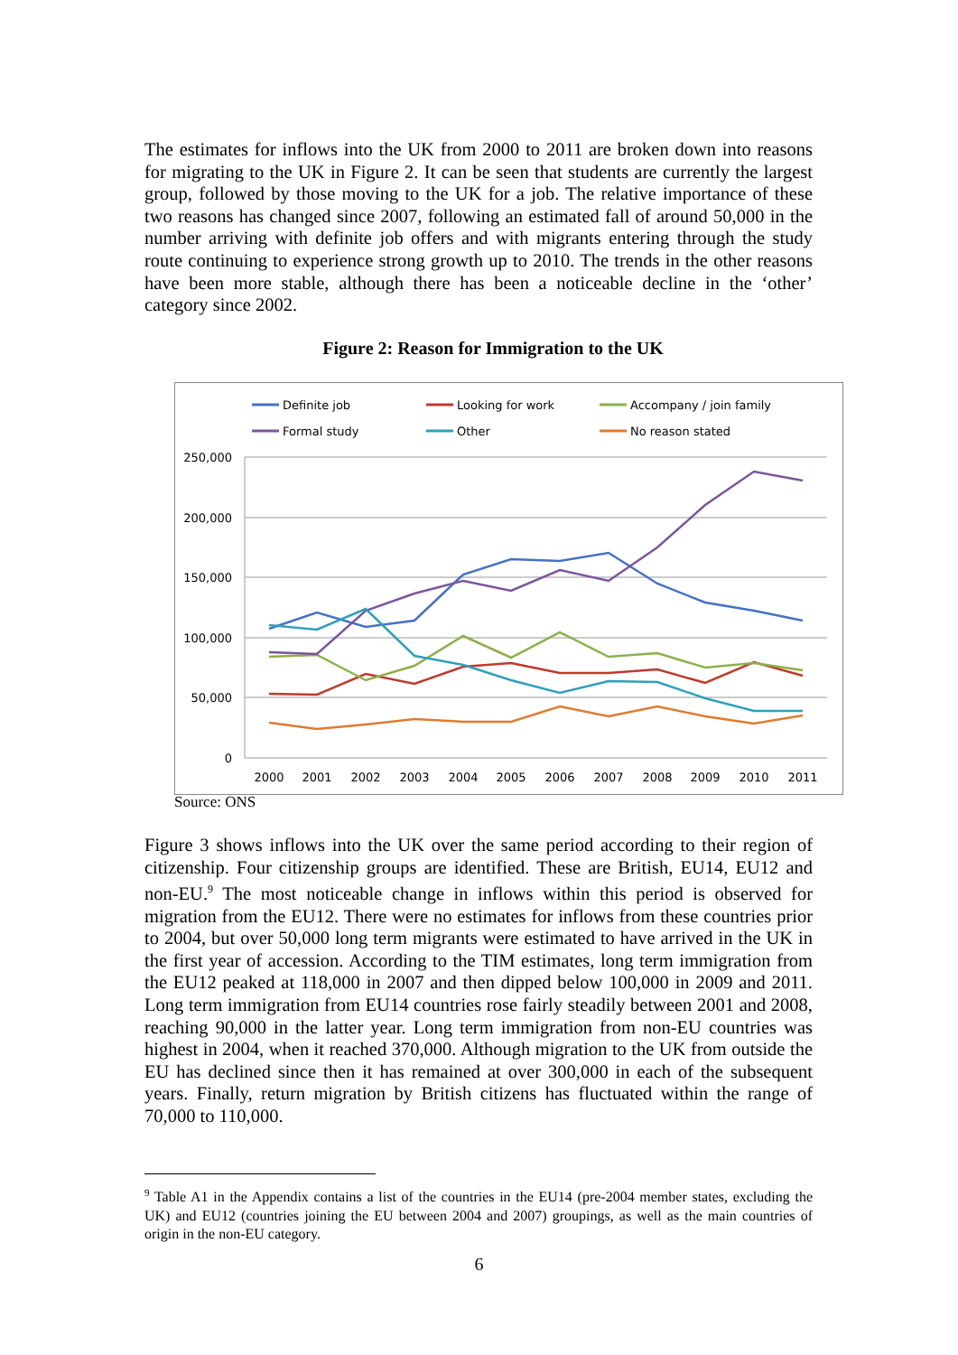The estimates for inflows into the UK from 2000 to 2011 are broken down into reasons for migrating to the UK in Figure 2. It can be seen that students are currently the largest group, followed by those moving to the UK for a job. The relative importance of these two reasons has changed since 2007, following an estimated fall of around 50,000 in the number arriving with definite job offers and with migrants entering through the study route continuing to experience strong growth up to 2010. The trends in the other reasons have been more stable, although there has been a noticeable decline in the ‘other’ category since 2002.
Figure 2: Reason for Immigration to the UK
Definite job
Looking for work
Accompany / join family
Formal study
Other
No reason stated
250,000
200,000
150,000
100,000
50,000
0
2000
2001
2002
2003
2004
2005
2006
2007
2008
2009
2010
2011
Source: ONS
Figure 3 shows inflows into the UK over the same period according to their region of citizenship. Four citizenship groups are identified. These are British, EU14, EU12 and non-EU.<sup>9</sup> The most noticeable change in inflows within this period is observed for migration from the EU12. There were no estimates for inflows from these countries prior to 2004, but over 50,000 long term migrants were estimated to have arrived in the UK in the first year of accession. According to the TIM estimates, long term immigration from the EU12 peaked at 118,000 in 2007 and then dipped below 100,000 in 2009 and 2011. Long term immigration from EU14 countries rose fairly steadily between 2001 and 2008, reaching 90,000 in the latter year. Long term immigration from non-EU countries was highest in 2004, when it reached 370,000. Although migration to the UK from outside the EU has declined since then it has remained at over 300,000 in each of the subsequent years. Finally, return migration by British citizens has fluctuated within the range of 70,000 to 110,000.
<sup>9</sup> Table A1 in the Appendix contains a list of the countries in the EU14 (pre-2004 member states, excluding the UK) and EU12 (countries joining the EU between 2004 and 2007) groupings, as well as the main countries of origin in the non-EU category.
6